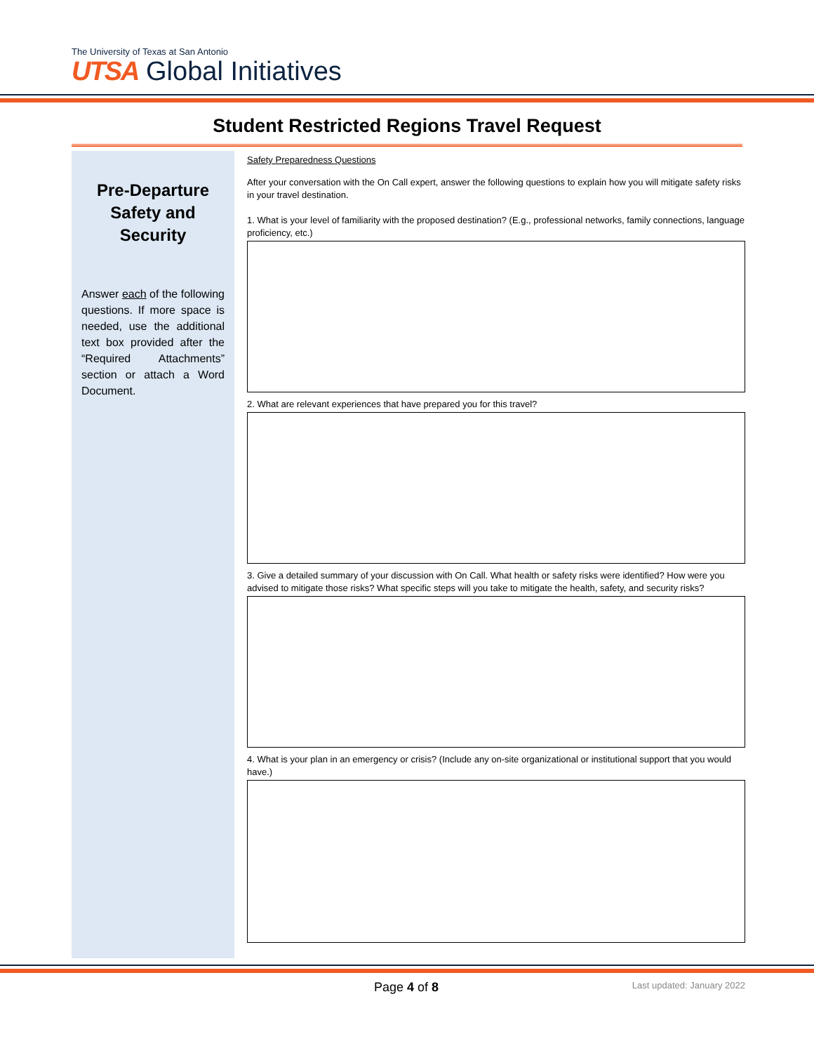The University of Texas at San Antonio
UTSA Global Initiatives
Student Restricted Regions Travel Request
Pre-Departure Safety and Security
Answer each of the following questions. If more space is needed, use the additional text box provided after the “Required Attachments” section or attach a Word Document.
Safety Preparedness Questions
After your conversation with the On Call expert, answer the following questions to explain how you will mitigate safety risks in your travel destination.
1. What is your level of familiarity with the proposed destination? (E.g., professional networks, family connections, language proficiency, etc.)
2. What are relevant experiences that have prepared you for this travel?
3. Give a detailed summary of your discussion with On Call. What health or safety risks were identified? How were you advised to mitigate those risks? What specific steps will you take to mitigate the health, safety, and security risks?
4. What is your plan in an emergency or crisis? (Include any on-site organizational or institutional support that you would have.)
Page 4 of 8 Last updated: January 2022